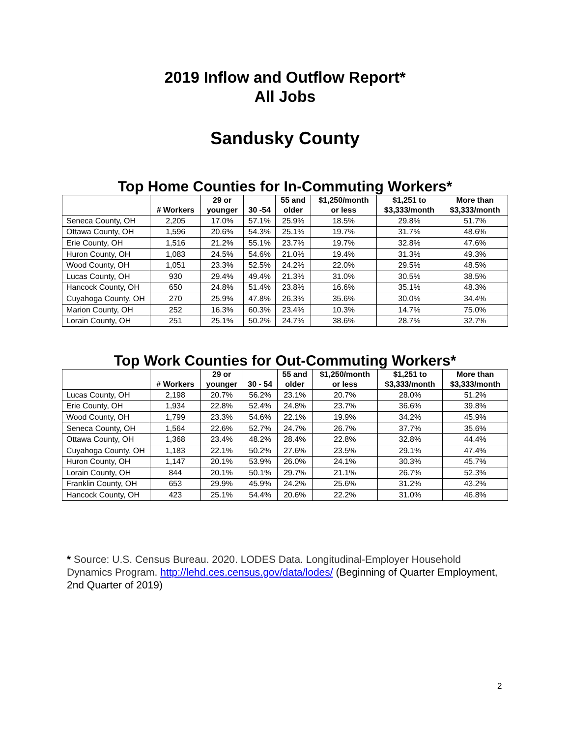2019 Inflow and Outflow Report*
All Jobs
Sandusky County
Top Home Counties for In-Commuting Workers*
| | # Workers | 29 or younger | 30 -54 | 55 and older | $1,250/month or less | $1,251 to $3,333/month | More than $3,333/month |
| --- | --- | --- | --- | --- | --- | --- | --- |
| Seneca County, OH | 2,205 | 17.0% | 57.1% | 25.9% | 18.5% | 29.8% | 51.7% |
| Ottawa County, OH | 1,596 | 20.6% | 54.3% | 25.1% | 19.7% | 31.7% | 48.6% |
| Erie County, OH | 1,516 | 21.2% | 55.1% | 23.7% | 19.7% | 32.8% | 47.6% |
| Huron County, OH | 1,083 | 24.5% | 54.6% | 21.0% | 19.4% | 31.3% | 49.3% |
| Wood County, OH | 1,051 | 23.3% | 52.5% | 24.2% | 22.0% | 29.5% | 48.5% |
| Lucas County, OH | 930 | 29.4% | 49.4% | 21.3% | 31.0% | 30.5% | 38.5% |
| Hancock County, OH | 650 | 24.8% | 51.4% | 23.8% | 16.6% | 35.1% | 48.3% |
| Cuyahoga County, OH | 270 | 25.9% | 47.8% | 26.3% | 35.6% | 30.0% | 34.4% |
| Marion County, OH | 252 | 16.3% | 60.3% | 23.4% | 10.3% | 14.7% | 75.0% |
| Lorain County, OH | 251 | 25.1% | 50.2% | 24.7% | 38.6% | 28.7% | 32.7% |
Top Work Counties for Out-Commuting Workers*
| | # Workers | 29 or younger | 30 - 54 | 55 and older | $1,250/month or less | $1,251 to $3,333/month | More than $3,333/month |
| --- | --- | --- | --- | --- | --- | --- | --- |
| Lucas County, OH | 2,198 | 20.7% | 56.2% | 23.1% | 20.7% | 28.0% | 51.2% |
| Erie County, OH | 1,934 | 22.8% | 52.4% | 24.8% | 23.7% | 36.6% | 39.8% |
| Wood County, OH | 1,799 | 23.3% | 54.6% | 22.1% | 19.9% | 34.2% | 45.9% |
| Seneca County, OH | 1,564 | 22.6% | 52.7% | 24.7% | 26.7% | 37.7% | 35.6% |
| Ottawa County, OH | 1,368 | 23.4% | 48.2% | 28.4% | 22.8% | 32.8% | 44.4% |
| Cuyahoga County, OH | 1,183 | 22.1% | 50.2% | 27.6% | 23.5% | 29.1% | 47.4% |
| Huron County, OH | 1,147 | 20.1% | 53.9% | 26.0% | 24.1% | 30.3% | 45.7% |
| Lorain County, OH | 844 | 20.1% | 50.1% | 29.7% | 21.1% | 26.7% | 52.3% |
| Franklin County, OH | 653 | 29.9% | 45.9% | 24.2% | 25.6% | 31.2% | 43.2% |
| Hancock County, OH | 423 | 25.1% | 54.4% | 20.6% | 22.2% | 31.0% | 46.8% |
* Source: U.S. Census Bureau. 2020. LODES Data. Longitudinal-Employer Household Dynamics Program. http://lehd.ces.census.gov/data/lodes/ (Beginning of Quarter Employment, 2nd Quarter of 2019)
2